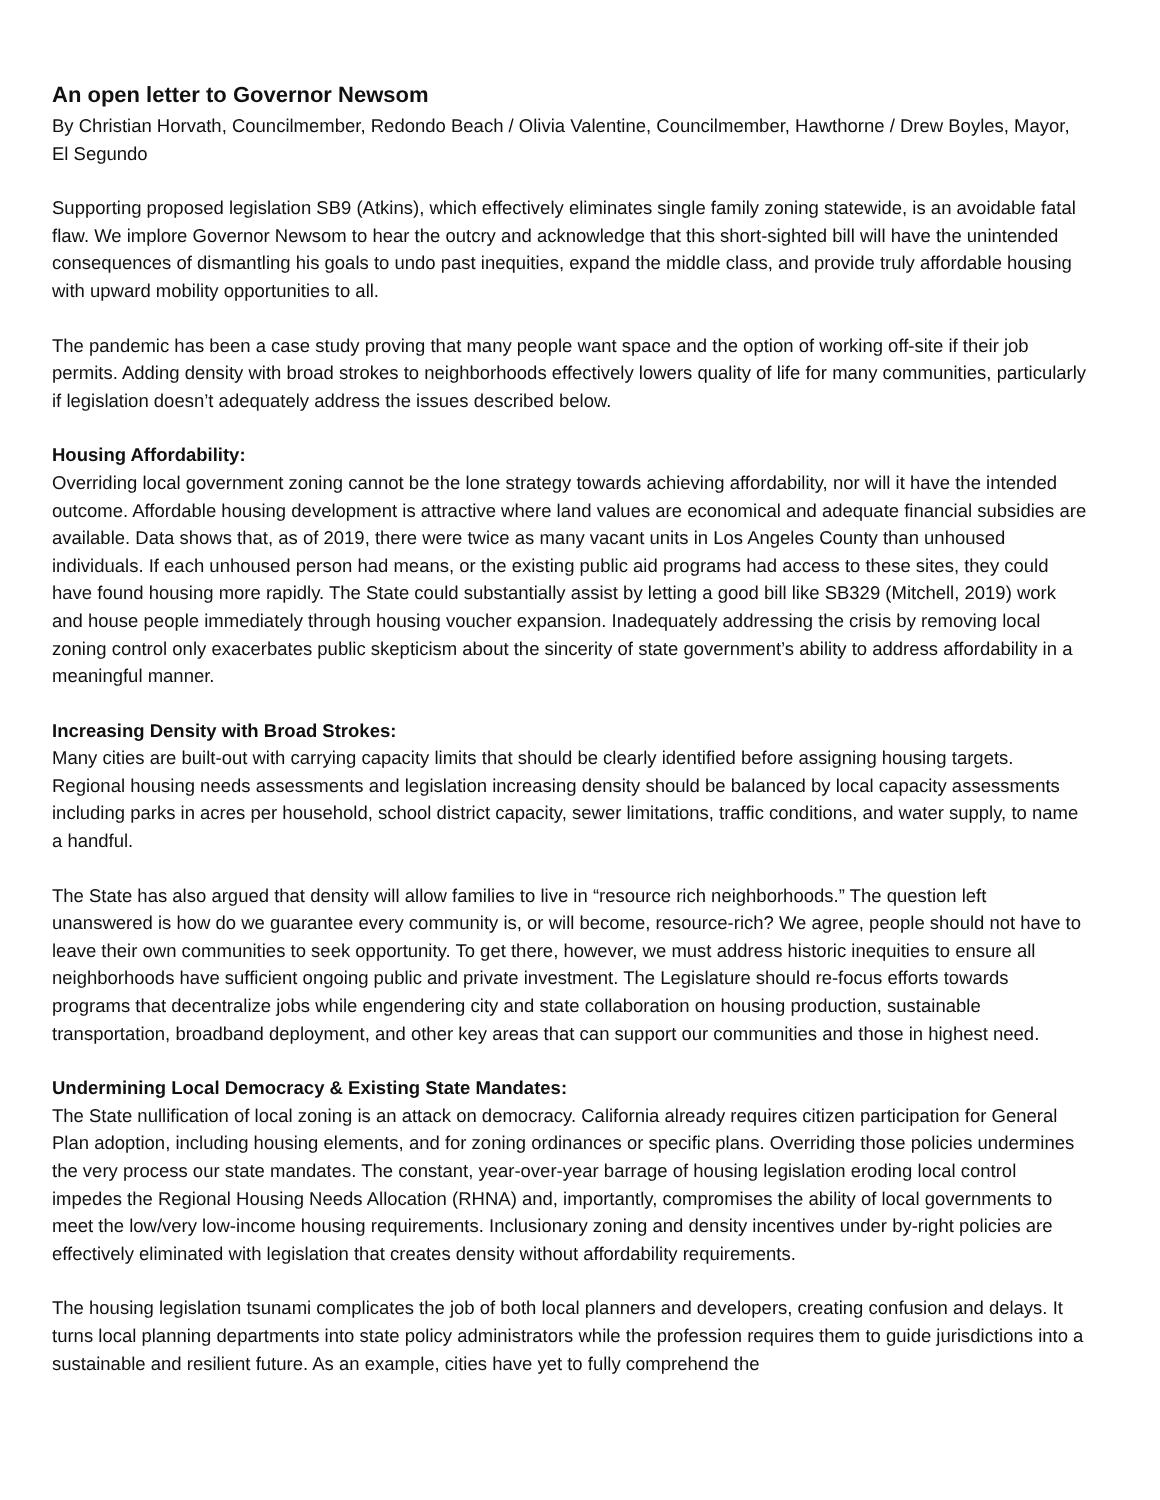An open letter to Governor Newsom
By Christian Horvath, Councilmember, Redondo Beach / Olivia Valentine, Councilmember, Hawthorne / Drew Boyles, Mayor, El Segundo
Supporting proposed legislation SB9 (Atkins), which effectively eliminates single family zoning statewide, is an avoidable fatal flaw. We implore Governor Newsom to hear the outcry and acknowledge that this short-sighted bill will have the unintended consequences of dismantling his goals to undo past inequities, expand the middle class, and provide truly affordable housing with upward mobility opportunities to all.
The pandemic has been a case study proving that many people want space and the option of working off-site if their job permits. Adding density with broad strokes to neighborhoods effectively lowers quality of life for many communities, particularly if legislation doesn’t adequately address the issues described below.
Housing Affordability:
Overriding local government zoning cannot be the lone strategy towards achieving affordability, nor will it have the intended outcome. Affordable housing development is attractive where land values are economical and adequate financial subsidies are available. Data shows that, as of 2019, there were twice as many vacant units in Los Angeles County than unhoused individuals. If each unhoused person had means, or the existing public aid programs had access to these sites, they could have found housing more rapidly. The State could substantially assist by letting a good bill like SB329 (Mitchell, 2019) work and house people immediately through housing voucher expansion. Inadequately addressing the crisis by removing local zoning control only exacerbates public skepticism about the sincerity of state government’s ability to address affordability in a meaningful manner.
Increasing Density with Broad Strokes:
Many cities are built-out with carrying capacity limits that should be clearly identified before assigning housing targets. Regional housing needs assessments and legislation increasing density should be balanced by local capacity assessments including parks in acres per household, school district capacity, sewer limitations, traffic conditions, and water supply, to name a handful.
The State has also argued that density will allow families to live in “resource rich neighborhoods.” The question left unanswered is how do we guarantee every community is, or will become, resource-rich? We agree, people should not have to leave their own communities to seek opportunity. To get there, however, we must address historic inequities to ensure all neighborhoods have sufficient ongoing public and private investment. The Legislature should re-focus efforts towards programs that decentralize jobs while engendering city and state collaboration on housing production, sustainable transportation, broadband deployment, and other key areas that can support our communities and those in highest need.
Undermining Local Democracy & Existing State Mandates:
The State nullification of local zoning is an attack on democracy. California already requires citizen participation for General Plan adoption, including housing elements, and for zoning ordinances or specific plans. Overriding those policies undermines the very process our state mandates. The constant, year-over-year barrage of housing legislation eroding local control impedes the Regional Housing Needs Allocation (RHNA) and, importantly, compromises the ability of local governments to meet the low/very low-income housing requirements. Inclusionary zoning and density incentives under by-right policies are effectively eliminated with legislation that creates density without affordability requirements.
The housing legislation tsunami complicates the job of both local planners and developers, creating confusion and delays. It turns local planning departments into state policy administrators while the profession requires them to guide jurisdictions into a sustainable and resilient future. As an example, cities have yet to fully comprehend the